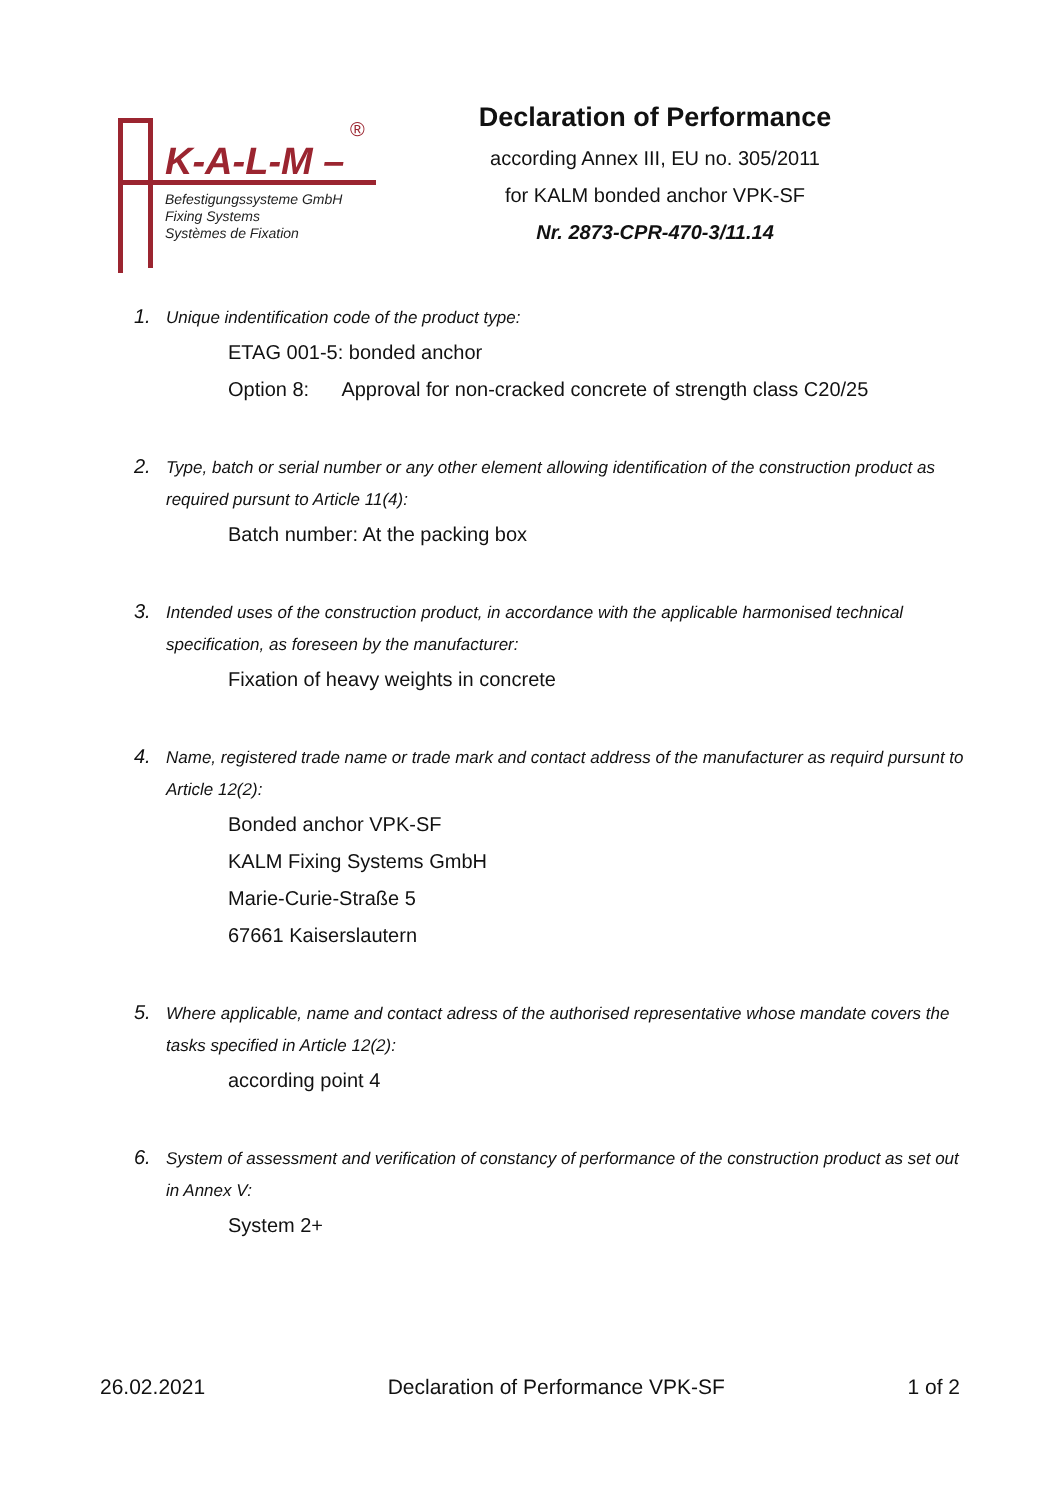®
K-A-L-M –
Befestigungssysteme GmbH
Fixing Systems
Systèmes de Fixation
Declaration of Performance
according Annex III, EU no. 305/2011
for KALM bonded anchor VPK-SF
Nr. 2873-CPR-470-3/11.14
1. Unique indentification code of the product type:
ETAG 001-5: bonded anchor
Option 8: Approval for non-cracked concrete of strength class C20/25
2. Type, batch or serial number or any other element allowing identification of the construction product as required pursunt to Article 11(4):
Batch number: At the packing box
3. Intended uses of the construction product, in accordance with the applicable harmonised technical specification, as foreseen by the manufacturer:
Fixation of heavy weights in concrete
4. Name, registered trade name or trade mark and contact address of the manufacturer as requird pursunt to Article 12(2):
Bonded anchor VPK-SF
KALM Fixing Systems GmbH
Marie-Curie-Straße 5
67661 Kaiserslautern
5. Where applicable, name and contact adress of the authorised representative whose mandate covers the tasks specified in Article 12(2):
according point 4
6. System of assessment and verification of constancy of performance of the construction product as set out in Annex V:
System 2+
26.02.2021 Declaration of Performance VPK-SF 1 of 2